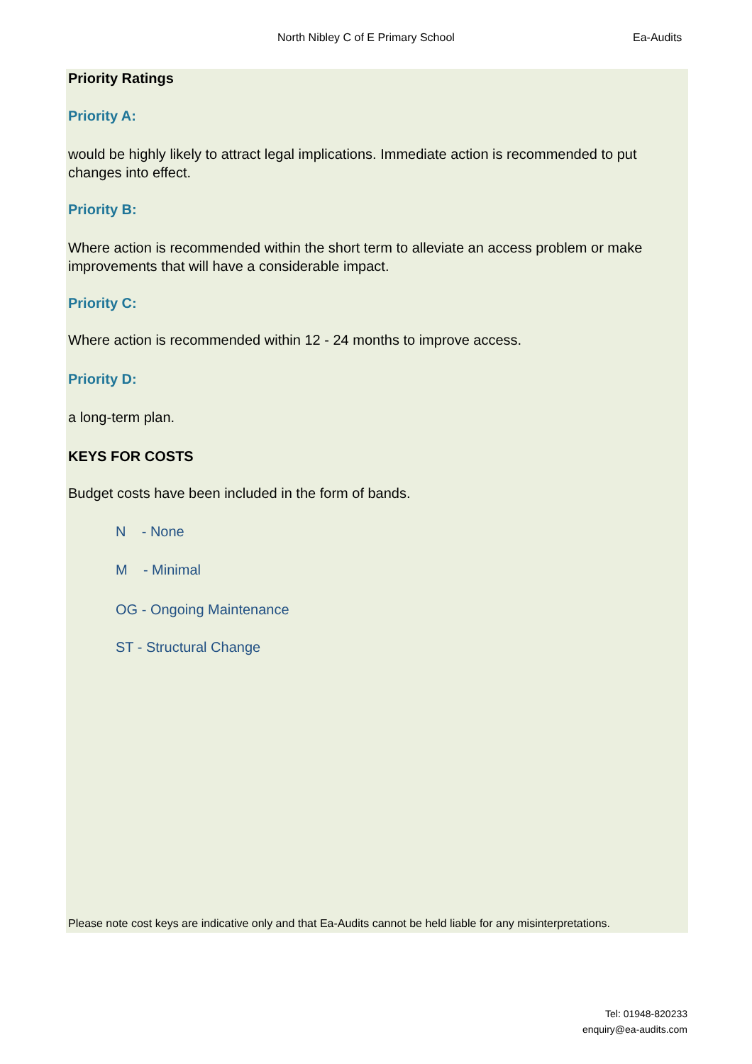North Nibley C of E Primary School Ea-Audits
Priority Ratings
Priority A:
would be highly likely to attract legal implications. Immediate action is recommended to put changes into effect.
Priority B:
Where action is recommended within the short term to alleviate an access problem or make improvements that will have a considerable impact.
Priority C:
Where action is recommended within 12 - 24 months to improve access.
Priority D:
a long-term plan.
KEYS FOR COSTS
Budget costs have been included in the form of bands.
N - None
M - Minimal
OG - Ongoing Maintenance
ST - Structural Change
Please note cost keys are indicative only and that Ea-Audits cannot be held liable for any misinterpretations.
Tel: 01948-820233
enquiry@ea-audits.com